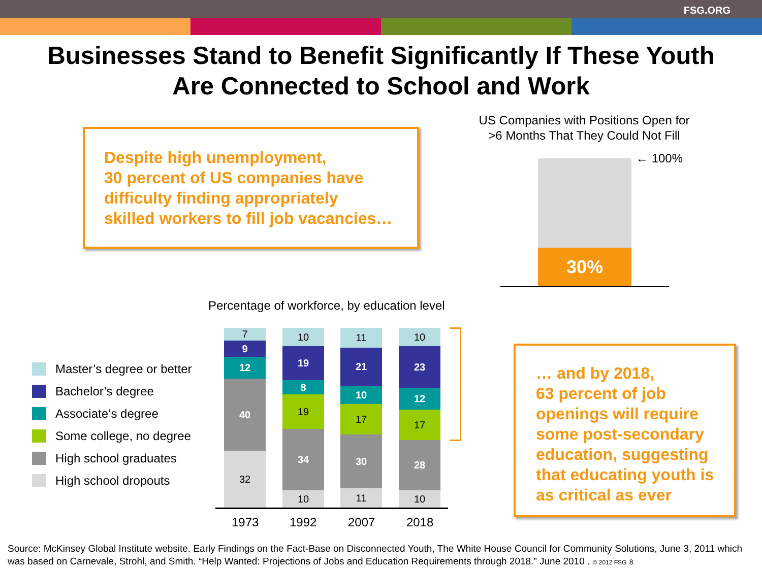FSG.ORG
Businesses Stand to Benefit Significantly If These Youth
Are Connected to School and Work
Despite high unemployment,
30 percent of US companies have
difficulty finding appropriately
skilled workers to fill job vacancies…
US Companies with Positions Open for
>6 Months That They Could Not Fill
30%
← 100%
Percentage of workforce, by education level
Master’s degree or better
Bachelor’s degree
Associate‘s degree
Some college, no degree
High school graduates
High school dropouts
7
9
12
40
32
10
19
8
19
34
10
11
21
10
17
30
11
10
23
12
17
28
10
1973 1992 2007 2018
… and by 2018,
63 percent of job
openings will require
some post-secondary
education, suggesting
that educating youth is
as critical as ever
Source: McKinsey Global Institute website. Early Findings on the Fact-Base on Disconnected Youth, The White House Council for Community Solutions, June 3, 2011 which was based on Carnevale, Strohl, and Smith. “Help Wanted: Projections of Jobs and Education Requirements through 2018.” June 2010 . © 2012 FSG 8